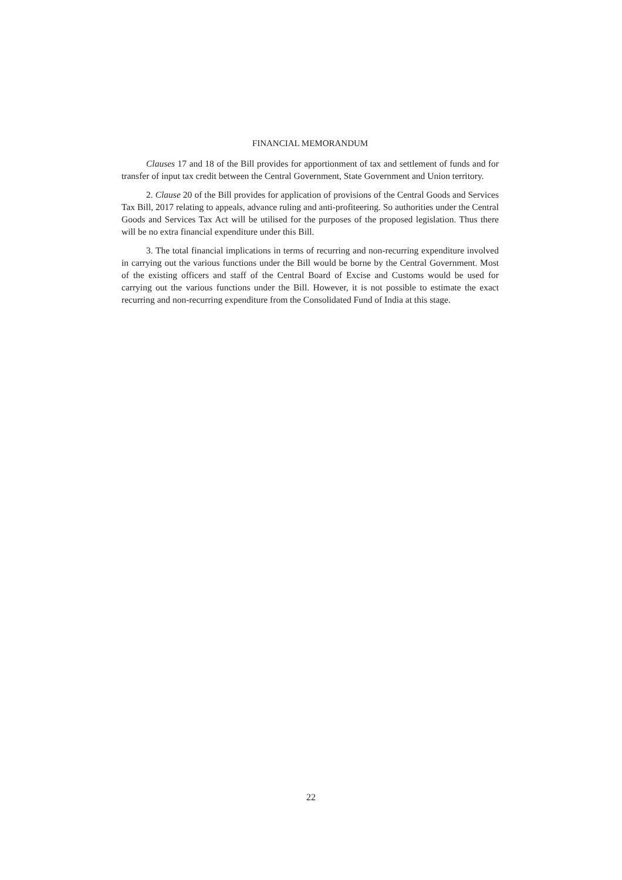FINANCIAL MEMORANDUM
Clauses 17 and 18 of the Bill provides for apportionment of tax and settlement of funds and for transfer of input tax credit between the Central Government, State Government and Union territory.
2. Clause 20 of the Bill provides for application of provisions of the Central Goods and Services Tax Bill, 2017 relating to appeals, advance ruling and anti-profiteering. So authorities under the Central Goods and Services Tax Act will be utilised for the purposes of the proposed legislation. Thus there will be no extra financial expenditure under this Bill.
3. The total financial implications in terms of recurring and non-recurring expenditure involved in carrying out the various functions under the Bill would be borne by the Central Government. Most of the existing officers and staff of the Central Board of Excise and Customs would be used for carrying out the various functions under the Bill. However, it is not possible to estimate the exact recurring and non-recurring expenditure from the Consolidated Fund of India at this stage.
22